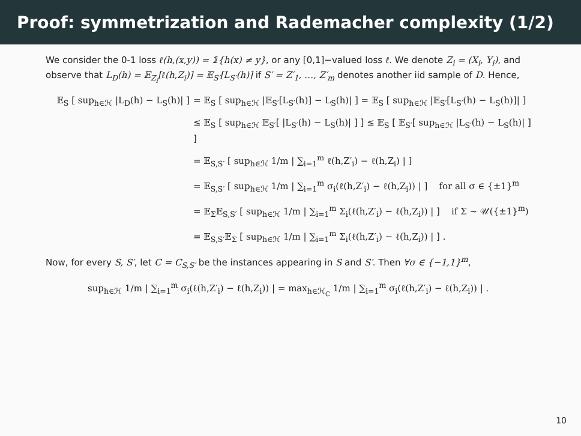Proof: symmetrization and Rademacher complexity (1/2)
We consider the 0-1 loss ℓ(h,(x,y)) = 𝟙{h(x) ≠ y}, or any [0,1]−valued loss ℓ. We denote Z<sub>i</sub> = (X<sub>i</sub>, Y<sub>i</sub>), and observe that L<sub>D</sub>(h) = 𝔼<sub>Z<sub>i</sub></sub>[ℓ(h,Z<sub>i</sub>)] = 𝔼<sub>S′</sub>[L<sub>S′</sub>(h)] if S′ = Z′<sub>1</sub>, …, Z′<sub>m</sub> denotes another iid sample of D. Hence,
𝔼<sub>S</sub> [ sup<sub>h∈ℋ</sub> |L<sub>D</sub>(h) − L<sub>S</sub>(h)| ]
= 𝔼<sub>S</sub> [ sup<sub>h∈ℋ</sub> |𝔼<sub>S′</sub>[L<sub>S′</sub>(h)] − L<sub>S</sub>(h)| ] = 𝔼<sub>S</sub> [ sup<sub>h∈ℋ</sub> |𝔼<sub>S′</sub>[L<sub>S′</sub>(h) − L<sub>S</sub>(h)]| ]
≤ 𝔼<sub>S</sub> [ sup<sub>h∈ℋ</sub> 𝔼<sub>S′</sub>[ |L<sub>S′</sub>(h) − L<sub>S</sub>(h)| ] ] ≤ 𝔼<sub>S</sub> [ 𝔼<sub>S′</sub>[ sup<sub>h∈ℋ</sub> |L<sub>S′</sub>(h) − L<sub>S</sub>(h)| ] ]
= 𝔼<sub>S,S′</sub> [ sup<sub>h∈ℋ</sub> 1/m | ∑<sub>i=1</sub><sup>m</sup> ℓ(h,Z′<sub>i</sub>) − ℓ(h,Z<sub>i</sub>) | ]
= 𝔼<sub>S,S′</sub> [ sup<sub>h∈ℋ</sub> 1/m | ∑<sub>i=1</sub><sup>m</sup> σ<sub>i</sub>(ℓ(h,Z′<sub>i</sub>) − ℓ(h,Z<sub>i</sub>)) | ] for all σ ∈ {±1}<sup>m</sup>
= 𝔼<sub>Σ</sub>𝔼<sub>S,S′</sub> [ sup<sub>h∈ℋ</sub> 1/m | ∑<sub>i=1</sub><sup>m</sup> Σ<sub>i</sub>(ℓ(h,Z′<sub>i</sub>) − ℓ(h,Z<sub>i</sub>)) | ] if Σ ∼ 𝒰({±1}<sup>m</sup>)
= 𝔼<sub>S,S′</sub>𝔼<sub>Σ</sub> [ sup<sub>h∈ℋ</sub> 1/m | ∑<sub>i=1</sub><sup>m</sup> Σ<sub>i</sub>(ℓ(h,Z′<sub>i</sub>) − ℓ(h,Z<sub>i</sub>)) | ] .
Now, for every S, S′, let C = C<sub>S,S′</sub> be the instances appearing in S and S′. Then ∀σ ∈ {−1,1}<sup>m</sup>,
sup<sub>h∈ℋ</sub> 1/m | ∑<sub>i=1</sub><sup>m</sup> σ<sub>i</sub>(ℓ(h,Z′<sub>i</sub>) − ℓ(h,Z<sub>i</sub>)) | = max<sub>h∈ℋ<sub>C</sub></sub> 1/m | ∑<sub>i=1</sub><sup>m</sup> σ<sub>i</sub>(ℓ(h,Z′<sub>i</sub>) − ℓ(h,Z<sub>i</sub>)) | .
10